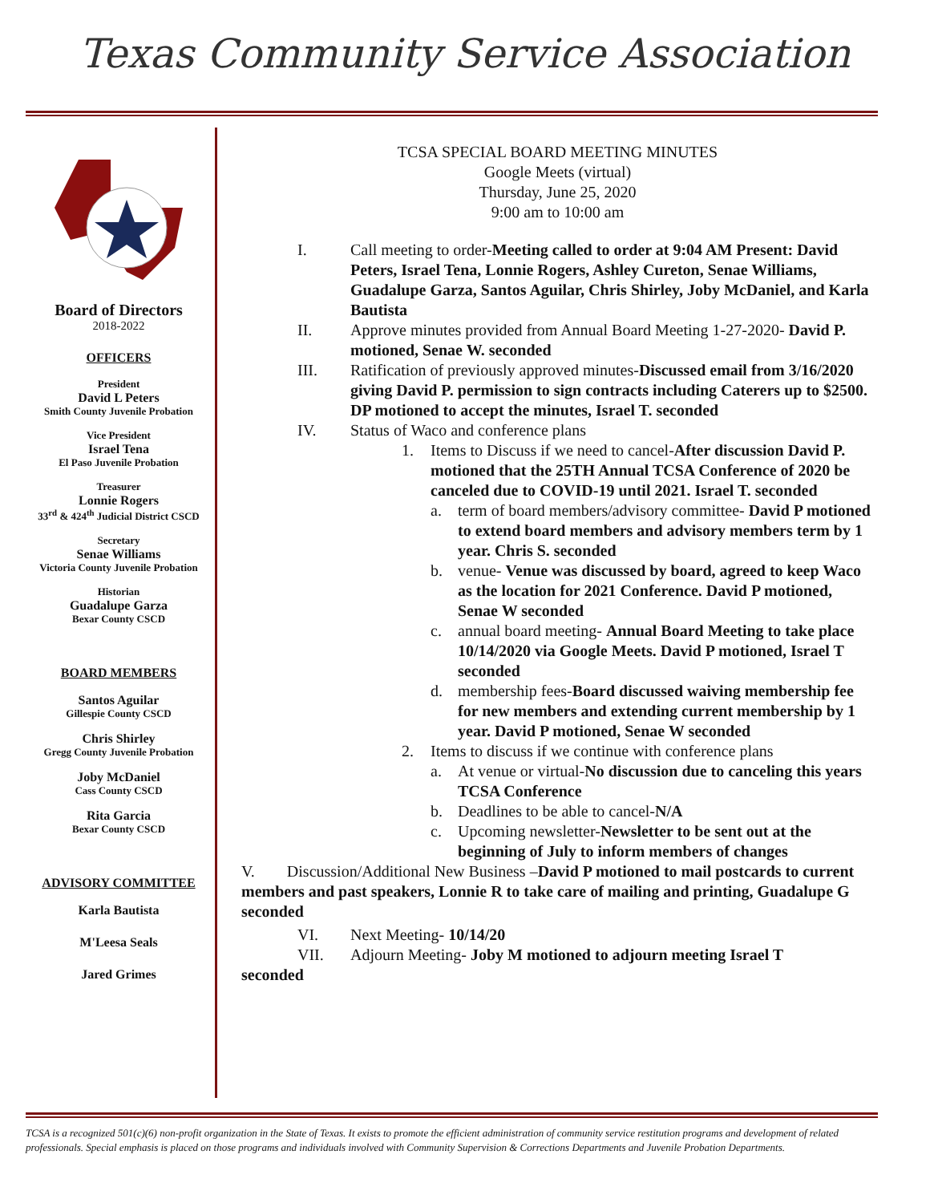Texas Community Service Association
Board of Directors
2018-2022
OFFICERS
President
David L Peters
Smith County Juvenile Probation
Vice President
Israel Tena
El Paso Juvenile Probation
Treasurer
Lonnie Rogers
33<sup>rd</sup> & 424<sup>th</sup> Judicial District CSCD
Secretary
Senae Williams
Victoria County Juvenile Probation
Historian
Guadalupe Garza
Bexar County CSCD
BOARD MEMBERS
Santos Aguilar
Gillespie County CSCD
Chris Shirley
Gregg County Juvenile Probation
Joby McDaniel
Cass County CSCD
Rita Garcia
Bexar County CSCD
ADVISORY COMMITTEE
Karla Bautista
M'Leesa Seals
Jared Grimes
TCSA SPECIAL BOARD MEETING MINUTES
Google Meets (virtual)
Thursday, June 25, 2020
9:00 am to 10:00 am
I. Call meeting to order-Meeting called to order at 9:04 AM Present: David Peters, Israel Tena, Lonnie Rogers, Ashley Cureton, Senae Williams, Guadalupe Garza, Santos Aguilar, Chris Shirley, Joby McDaniel, and Karla Bautista
II. Approve minutes provided from Annual Board Meeting 1-27-2020- David P. motioned, Senae W. seconded
III. Ratification of previously approved minutes-Discussed email from 3/16/2020 giving David P. permission to sign contracts including Caterers up to $2500. DP motioned to accept the minutes, Israel T. seconded
IV. Status of Waco and conference plans
1. Items to Discuss if we need to cancel-After discussion David P. motioned that the 25TH Annual TCSA Conference of 2020 be canceled due to COVID-19 until 2021. Israel T. seconded
a. term of board members/advisory committee- David P motioned to extend board members and advisory members term by 1 year. Chris S. seconded
b. venue- Venue was discussed by board, agreed to keep Waco as the location for 2021 Conference. David P motioned, Senae W seconded
c. annual board meeting- Annual Board Meeting to take place 10/14/2020 via Google Meets. David P motioned, Israel T seconded
d. membership fees-Board discussed waiving membership fee for new members and extending current membership by 1 year. David P motioned, Senae W seconded
2. Items to discuss if we continue with conference plans
a. At venue or virtual-No discussion due to canceling this years TCSA Conference
b. Deadlines to be able to cancel-N/A
c. Upcoming newsletter-Newsletter to be sent out at the beginning of July to inform members of changes
V. Discussion/Additional New Business –David P motioned to mail postcards to current members and past speakers, Lonnie R to take care of mailing and printing, Guadalupe G seconded
VI. Next Meeting- 10/14/20
VII. Adjourn Meeting- Joby M motioned to adjourn meeting Israel T
seconded
TCSA is a recognized 501(c)(6) non-profit organization in the State of Texas. It exists to promote the efficient administration of community service restitution programs and development of related professionals. Special emphasis is placed on those programs and individuals involved with Community Supervision & Corrections Departments and Juvenile Probation Departments.